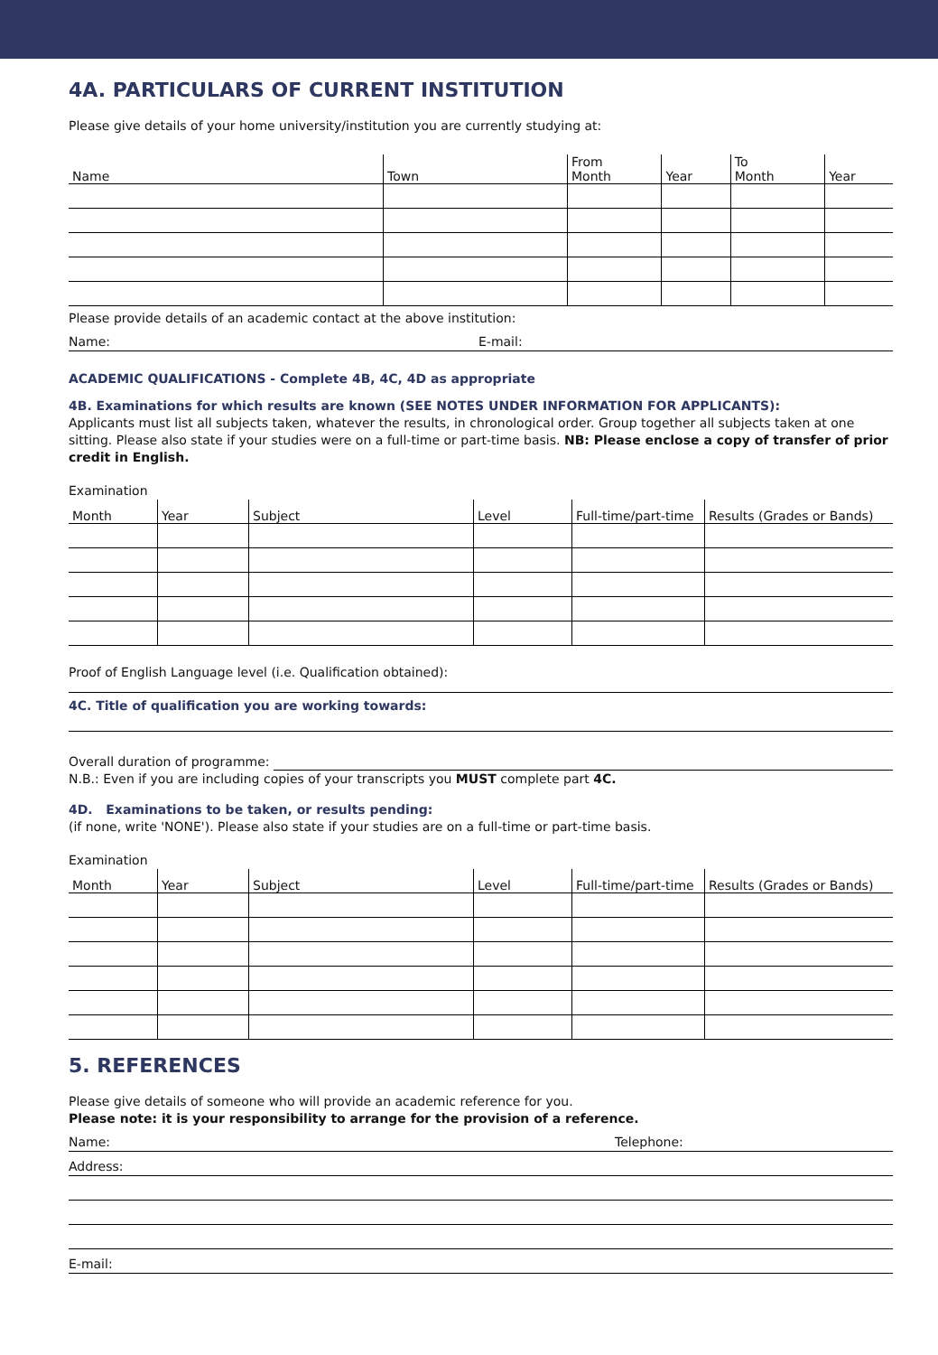4A. PARTICULARS OF CURRENT INSTITUTION
Please give details of your home university/institution you are currently studying at:
| Name | Town | From Month | Year | To Month | Year |
| --- | --- | --- | --- | --- | --- |
Please provide details of an academic contact at the above institution:
Name: E-mail:
ACADEMIC QUALIFICATIONS - Complete 4B, 4C, 4D as appropriate
4B. Examinations for which results are known (SEE NOTES UNDER INFORMATION FOR APPLICANTS):
Applicants must list all subjects taken, whatever the results, in chronological order. Group together all subjects taken at one sitting. Please also state if your studies were on a full-time or part-time basis. NB: Please enclose a copy of transfer of prior credit in English.
Examination
| Month | Year | Subject | Level | Full-time/part-time | Results (Grades or Bands) |
| --- | --- | --- | --- | --- | --- |
Proof of English Language level (i.e. Qualification obtained):
4C. Title of qualification you are working towards:
Overall duration of programme:
N.B.: Even if you are including copies of your transcripts you MUST complete part 4C.
4D. Examinations to be taken, or results pending:
(if none, write 'NONE'). Please also state if your studies are on a full-time or part-time basis.
Examination
| Month | Year | Subject | Level | Full-time/part-time | Results (Grades or Bands) |
| --- | --- | --- | --- | --- | --- |
5. REFERENCES
Please give details of someone who will provide an academic reference for you.
Please note: it is your responsibility to arrange for the provision of a reference.
Name: Telephone:
Address:
E-mail: